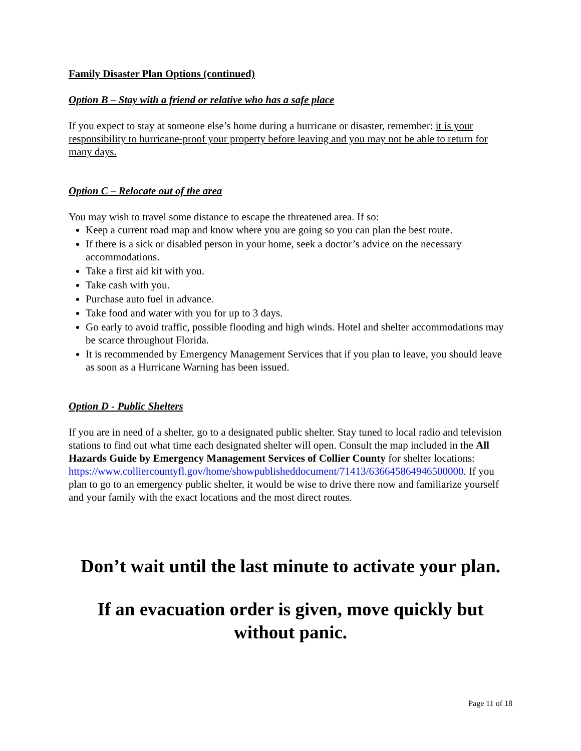Family Disaster Plan Options (continued)
Option B – Stay with a friend or relative who has a safe place
If you expect to stay at someone else’s home during a hurricane or disaster, remember: it is your responsibility to hurricane-proof your property before leaving and you may not be able to return for many days.
Option C – Relocate out of the area
You may wish to travel some distance to escape the threatened area. If so:
Keep a current road map and know where you are going so you can plan the best route.
If there is a sick or disabled person in your home, seek a doctor’s advice on the necessary accommodations.
Take a first aid kit with you.
Take cash with you.
Purchase auto fuel in advance.
Take food and water with you for up to 3 days.
Go early to avoid traffic, possible flooding and high winds. Hotel and shelter accommodations may be scarce throughout Florida.
It is recommended by Emergency Management Services that if you plan to leave, you should leave as soon as a Hurricane Warning has been issued.
Option D - Public Shelters
If you are in need of a shelter, go to a designated public shelter. Stay tuned to local radio and television stations to find out what time each designated shelter will open. Consult the map included in the All Hazards Guide by Emergency Management Services of Collier County for shelter locations: https://www.colliercountyfl.gov/home/showpublisheddocument/71413/636645864946500000. If you plan to go to an emergency public shelter, it would be wise to drive there now and familiarize yourself and your family with the exact locations and the most direct routes.
Don’t wait until the last minute to activate your plan.
If an evacuation order is given, move quickly but without panic.
Page 11 of 18